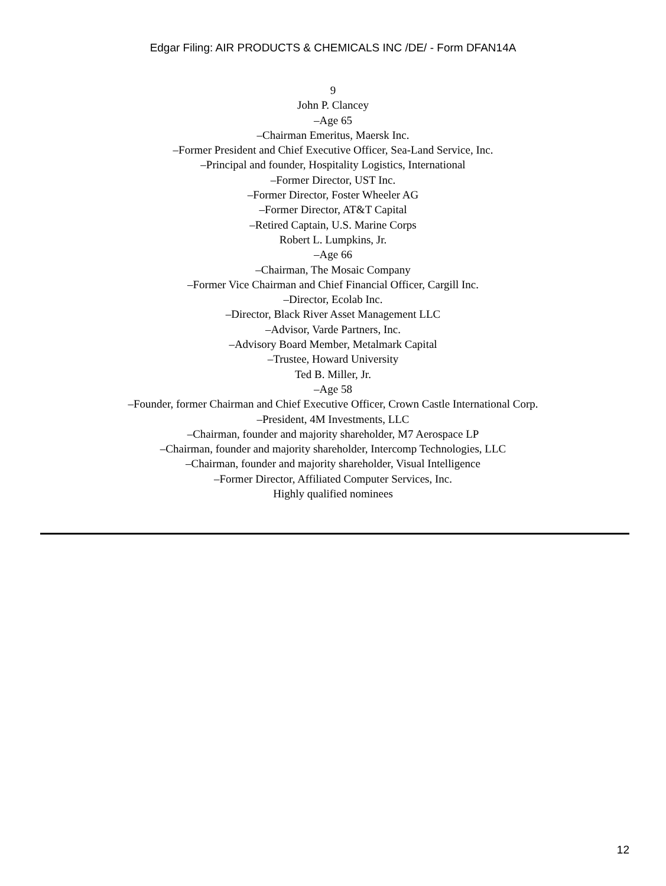Edgar Filing: AIR PRODUCTS & CHEMICALS INC /DE/ - Form DFAN14A
9
John P. Clancey
–Age 65
–Chairman Emeritus, Maersk Inc.
–Former President and Chief Executive Officer, Sea-Land Service, Inc.
–Principal and founder, Hospitality Logistics, International
–Former Director, UST Inc.
–Former Director, Foster Wheeler AG
–Former Director, AT&T Capital
–Retired Captain, U.S. Marine Corps
Robert L. Lumpkins, Jr.
–Age 66
–Chairman, The Mosaic Company
–Former Vice Chairman and Chief Financial Officer, Cargill Inc.
–Director, Ecolab Inc.
–Director, Black River Asset Management LLC
–Advisor, Varde Partners, Inc.
–Advisory Board Member, Metalmark Capital
–Trustee, Howard University
Ted B. Miller, Jr.
–Age 58
–Founder, former Chairman and Chief Executive Officer, Crown Castle International Corp.
–President, 4M Investments, LLC
–Chairman, founder and majority shareholder, M7 Aerospace LP
–Chairman, founder and majority shareholder, Intercomp Technologies, LLC
–Chairman, founder and majority shareholder, Visual Intelligence
–Former Director, Affiliated Computer Services, Inc.
Highly qualified nominees
12